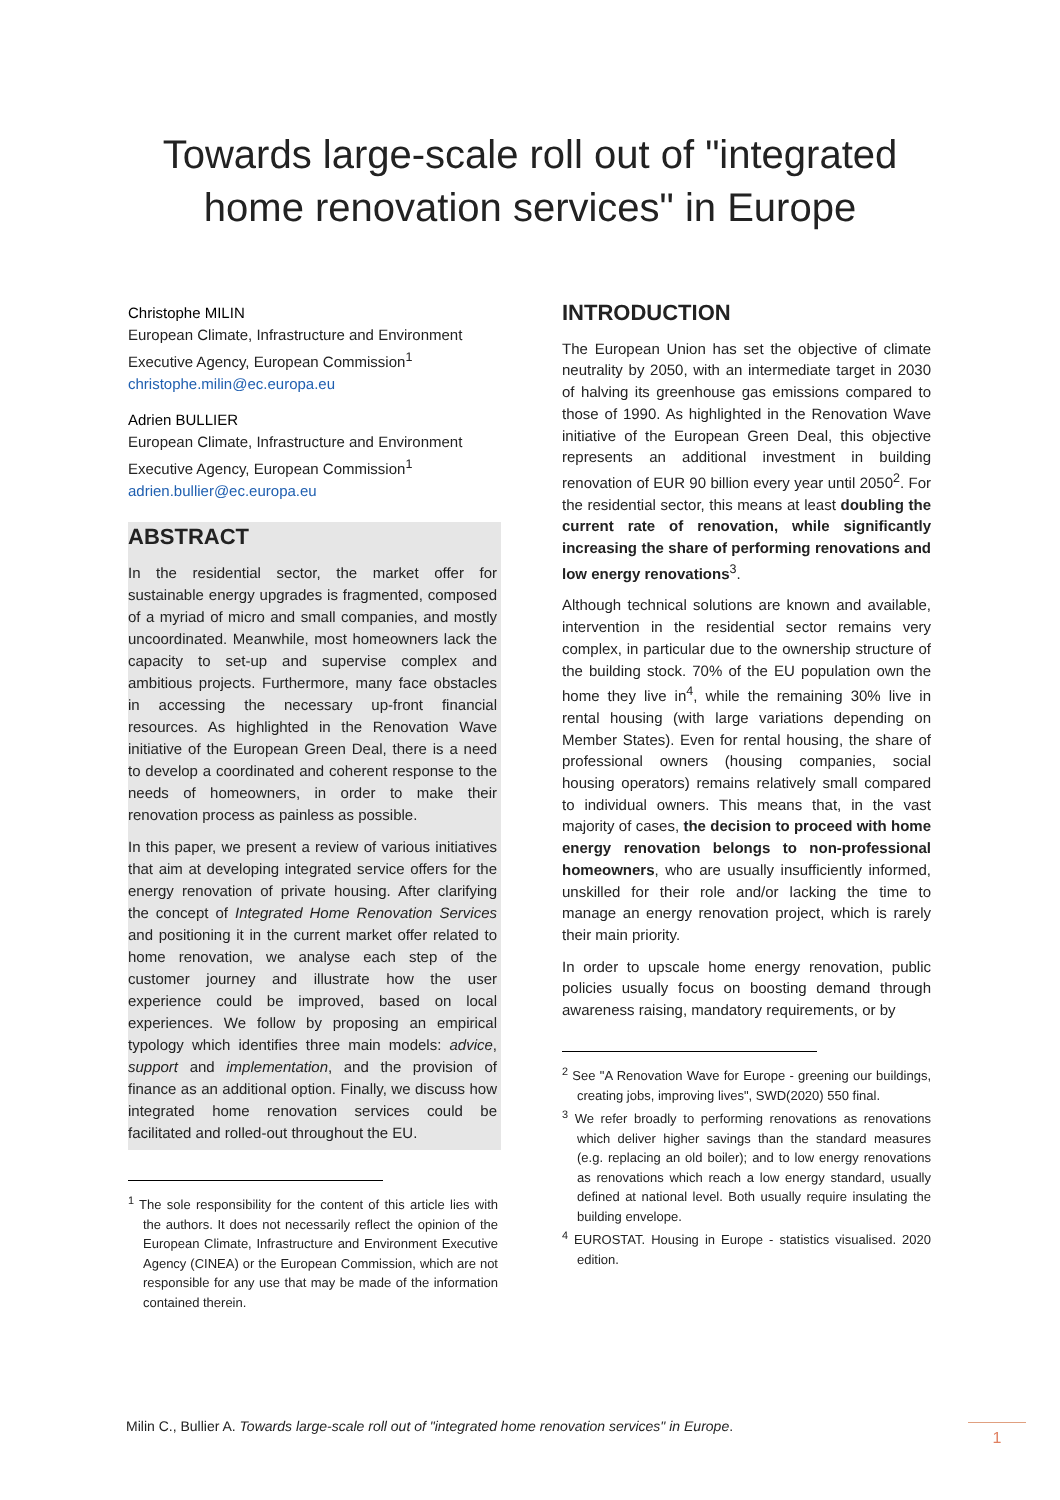Towards large-scale roll out of "integrated
home renovation services" in Europe
Christophe MILIN
European Climate, Infrastructure and Environment Executive Agency, European Commission<sup>1</sup>
christophe.milin@ec.europa.eu
Adrien BULLIER
European Climate, Infrastructure and Environment Executive Agency, European Commission<sup>1</sup>
adrien.bullier@ec.europa.eu
ABSTRACT
In the residential sector, the market offer for sustainable energy upgrades is fragmented, composed of a myriad of micro and small companies, and mostly uncoordinated. Meanwhile, most homeowners lack the capacity to set-up and supervise complex and ambitious projects. Furthermore, many face obstacles in accessing the necessary up-front financial resources. As highlighted in the Renovation Wave initiative of the European Green Deal, there is a need to develop a coordinated and coherent response to the needs of homeowners, in order to make their renovation process as painless as possible.
In this paper, we present a review of various initiatives that aim at developing integrated service offers for the energy renovation of private housing. After clarifying the concept of Integrated Home Renovation Services and positioning it in the current market offer related to home renovation, we analyse each step of the customer journey and illustrate how the user experience could be improved, based on local experiences. We follow by proposing an empirical typology which identifies three main models: advice, support and implementation, and the provision of finance as an additional option. Finally, we discuss how integrated home renovation services could be facilitated and rolled-out throughout the EU.
<sup>1</sup> The sole responsibility for the content of this article lies with the authors. It does not necessarily reflect the opinion of the European Climate, Infrastructure and Environment Executive Agency (CINEA) or the European Commission, which are not responsible for any use that may be made of the information contained therein.
INTRODUCTION
The European Union has set the objective of climate neutrality by 2050, with an intermediate target in 2030 of halving its greenhouse gas emissions compared to those of 1990. As highlighted in the Renovation Wave initiative of the European Green Deal, this objective represents an additional investment in building renovation of EUR 90 billion every year until 2050<sup>2</sup>. For the residential sector, this means at least doubling the current rate of renovation, while significantly increasing the share of performing renovations and low energy renovations<sup>3</sup>.
Although technical solutions are known and available, intervention in the residential sector remains very complex, in particular due to the ownership structure of the building stock. 70% of the EU population own the home they live in<sup>4</sup>, while the remaining 30% live in rental housing (with large variations depending on Member States). Even for rental housing, the share of professional owners (housing companies, social housing operators) remains relatively small compared to individual owners. This means that, in the vast majority of cases, the decision to proceed with home energy renovation belongs to non-professional homeowners, who are usually insufficiently informed, unskilled for their role and/or lacking the time to manage an energy renovation project, which is rarely their main priority.
In order to upscale home energy renovation, public policies usually focus on boosting demand through awareness raising, mandatory requirements, or by
<sup>2</sup> See "A Renovation Wave for Europe - greening our buildings, creating jobs, improving lives", SWD(2020) 550 final.
<sup>3</sup> We refer broadly to performing renovations as renovations which deliver higher savings than the standard measures (e.g. replacing an old boiler); and to low energy renovations as renovations which reach a low energy standard, usually defined at national level. Both usually require insulating the building envelope.
<sup>4</sup> EUROSTAT. Housing in Europe - statistics visualised. 2020 edition.
Milin C., Bullier A. Towards large-scale roll out of "integrated home renovation services" in Europe.
1